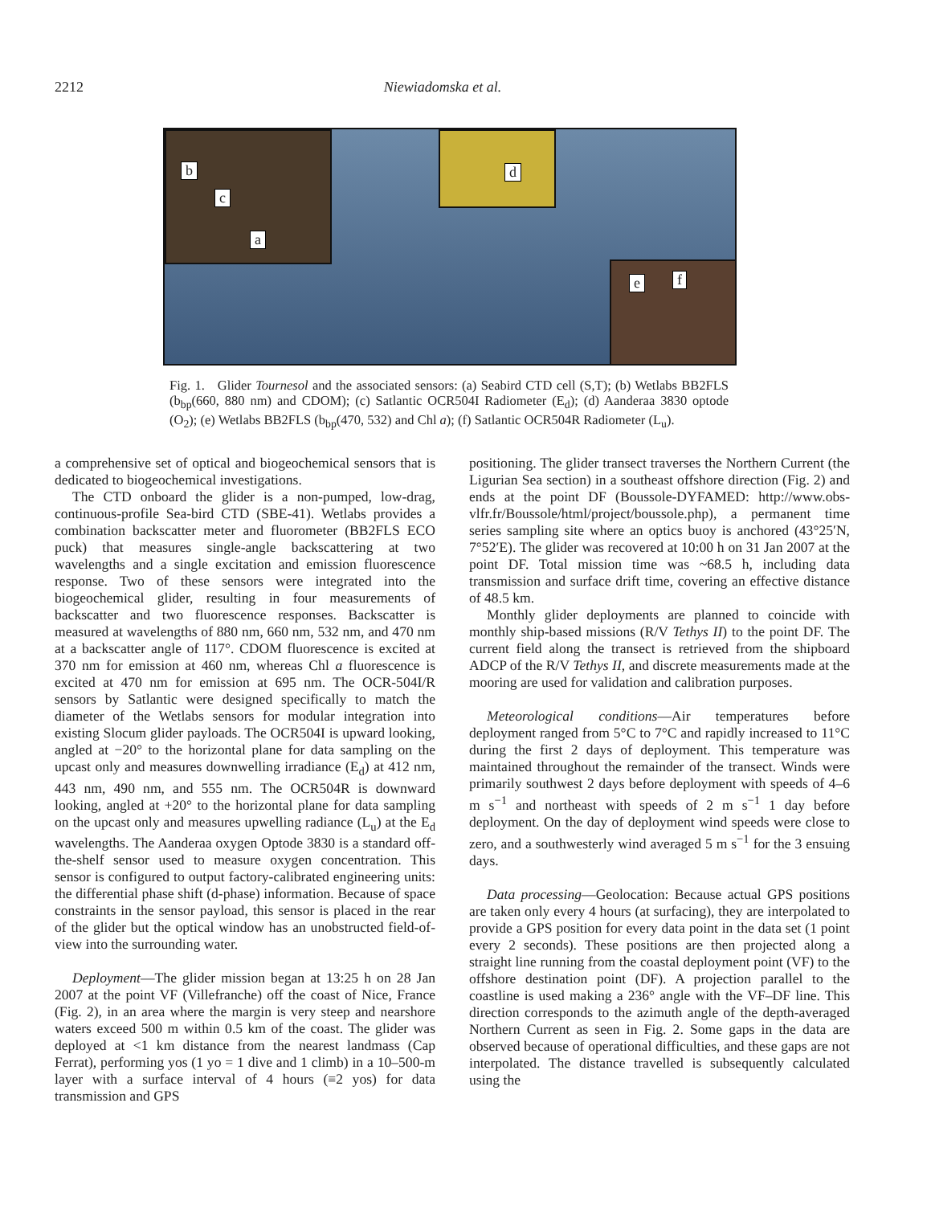2212 Niewiadomska et al.
b
c
a
d
e f
Fig. 1. Glider Tournesol and the associated sensors: (a) Seabird CTD cell (S,T); (b) Wetlabs BB2FLS (b<sub>bp</sub>(660, 880 nm) and CDOM); (c) Satlantic OCR504I Radiometer (E<sub>d</sub>); (d) Aanderaa 3830 optode (O<sub>2</sub>); (e) Wetlabs BB2FLS (b<sub>bp</sub>(470, 532) and Chl a); (f) Satlantic OCR504R Radiometer (L<sub>u</sub>).
a comprehensive set of optical and biogeochemical sensors that is dedicated to biogeochemical investigations.
The CTD onboard the glider is a non-pumped, low-drag, continuous-profile Sea-bird CTD (SBE-41). Wetlabs provides a combination backscatter meter and fluorometer (BB2FLS ECO puck) that measures single-angle backscattering at two wavelengths and a single excitation and emission fluorescence response. Two of these sensors were integrated into the biogeochemical glider, resulting in four measurements of backscatter and two fluorescence responses. Backscatter is measured at wavelengths of 880 nm, 660 nm, 532 nm, and 470 nm at a backscatter angle of 117°. CDOM fluorescence is excited at 370 nm for emission at 460 nm, whereas Chl a fluorescence is excited at 470 nm for emission at 695 nm. The OCR-504I/R sensors by Satlantic were designed specifically to match the diameter of the Wetlabs sensors for modular integration into existing Slocum glider payloads. The OCR504I is upward looking, angled at −20° to the horizontal plane for data sampling on the upcast only and measures downwelling irradiance (E<sub>d</sub>) at 412 nm, 443 nm, 490 nm, and 555 nm. The OCR504R is downward looking, angled at +20° to the horizontal plane for data sampling on the upcast only and measures upwelling radiance (L<sub>u</sub>) at the E<sub>d</sub> wavelengths. The Aanderaa oxygen Optode 3830 is a standard off-the-shelf sensor used to measure oxygen concentration. This sensor is configured to output factory-calibrated engineering units: the differential phase shift (d-phase) information. Because of space constraints in the sensor payload, this sensor is placed in the rear of the glider but the optical window has an unobstructed field-of-view into the surrounding water.
Deployment—The glider mission began at 13:25 h on 28 Jan 2007 at the point VF (Villefranche) off the coast of Nice, France (Fig. 2), in an area where the margin is very steep and nearshore waters exceed 500 m within 0.5 km of the coast. The glider was deployed at <1 km distance from the nearest landmass (Cap Ferrat), performing yos (1 yo = 1 dive and 1 climb) in a 10–500-m layer with a surface interval of 4 hours (≡2 yos) for data transmission and GPS
positioning. The glider transect traverses the Northern Current (the Ligurian Sea section) in a southeast offshore direction (Fig. 2) and ends at the point DF (Boussole-DYFAMED: http://www.obs-vlfr.fr/Boussole/html/project/boussole.php), a permanent time series sampling site where an optics buoy is anchored (43°25′N, 7°52′E). The glider was recovered at 10:00 h on 31 Jan 2007 at the point DF. Total mission time was ~68.5 h, including data transmission and surface drift time, covering an effective distance of 48.5 km.
Monthly glider deployments are planned to coincide with monthly ship-based missions (R/V Tethys II) to the point DF. The current field along the transect is retrieved from the shipboard ADCP of the R/V Tethys II, and discrete measurements made at the mooring are used for validation and calibration purposes.
Meteorological conditions—Air temperatures before deployment ranged from 5°C to 7°C and rapidly increased to 11°C during the first 2 days of deployment. This temperature was maintained throughout the remainder of the transect. Winds were primarily southwest 2 days before deployment with speeds of 4–6 m s<sup>−1</sup> and northeast with speeds of 2 m s<sup>−1</sup> 1 day before deployment. On the day of deployment wind speeds were close to zero, and a southwesterly wind averaged 5 m s<sup>−1</sup> for the 3 ensuing days.
Data processing—Geolocation: Because actual GPS positions are taken only every 4 hours (at surfacing), they are interpolated to provide a GPS position for every data point in the data set (1 point every 2 seconds). These positions are then projected along a straight line running from the coastal deployment point (VF) to the offshore destination point (DF). A projection parallel to the coastline is used making a 236° angle with the VF–DF line. This direction corresponds to the azimuth angle of the depth-averaged Northern Current as seen in Fig. 2. Some gaps in the data are observed because of operational difficulties, and these gaps are not interpolated. The distance travelled is subsequently calculated using the